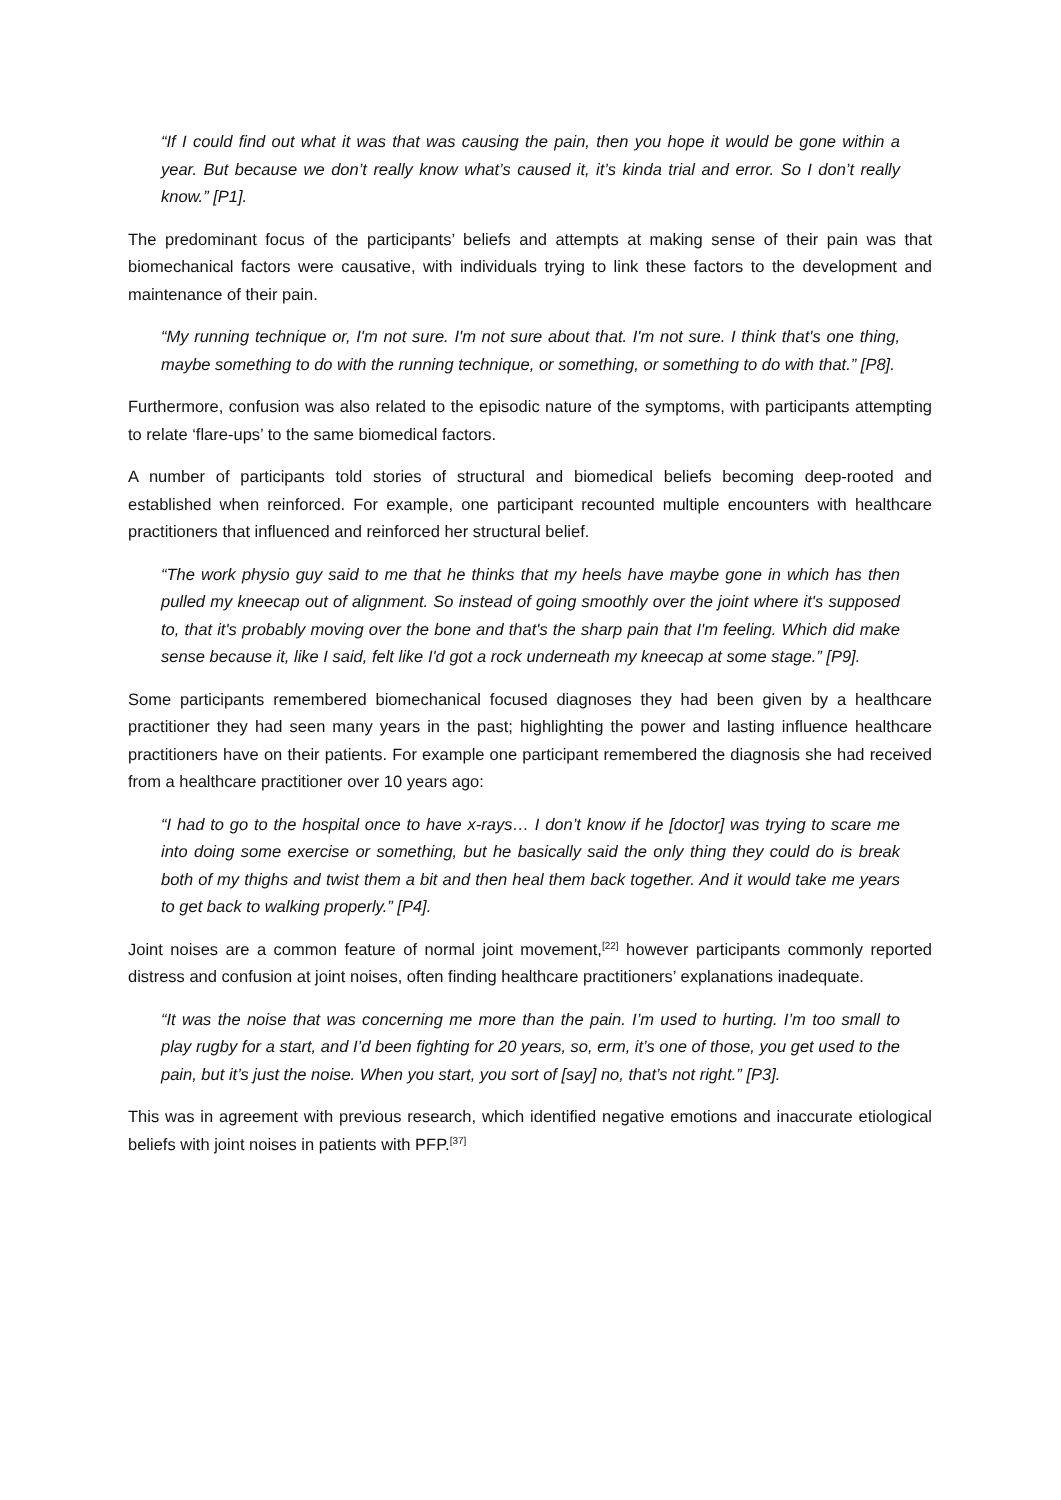“If I could find out what it was that was causing the pain, then you hope it would be gone within a year. But because we don’t really know what’s caused it, it’s kinda trial and error. So I don’t really know.” [P1].
The predominant focus of the participants’ beliefs and attempts at making sense of their pain was that biomechanical factors were causative, with individuals trying to link these factors to the development and maintenance of their pain.
“My running technique or, I'm not sure. I'm not sure about that. I'm not sure. I think that's one thing, maybe something to do with the running technique, or something, or something to do with that.” [P8].
Furthermore, confusion was also related to the episodic nature of the symptoms, with participants attempting to relate ‘flare-ups’ to the same biomedical factors.
A number of participants told stories of structural and biomedical beliefs becoming deep-rooted and established when reinforced. For example, one participant recounted multiple encounters with healthcare practitioners that influenced and reinforced her structural belief.
“The work physio guy said to me that he thinks that my heels have maybe gone in which has then pulled my kneecap out of alignment. So instead of going smoothly over the joint where it's supposed to, that it's probably moving over the bone and that's the sharp pain that I'm feeling. Which did make sense because it, like I said, felt like I'd got a rock underneath my kneecap at some stage.” [P9].
Some participants remembered biomechanical focused diagnoses they had been given by a healthcare practitioner they had seen many years in the past; highlighting the power and lasting influence healthcare practitioners have on their patients. For example one participant remembered the diagnosis she had received from a healthcare practitioner over 10 years ago:
“I had to go to the hospital once to have x-rays… I don’t know if he [doctor] was trying to scare me into doing some exercise or something, but he basically said the only thing they could do is break both of my thighs and twist them a bit and then heal them back together. And it would take me years to get back to walking properly.” [P4].
Joint noises are a common feature of normal joint movement,<sup>[22]</sup> however participants commonly reported distress and confusion at joint noises, often finding healthcare practitioners’ explanations inadequate.
“It was the noise that was concerning me more than the pain. I’m used to hurting. I’m too small to play rugby for a start, and I’d been fighting for 20 years, so, erm, it’s one of those, you get used to the pain, but it’s just the noise. When you start, you sort of [say] no, that’s not right.” [P3].
This was in agreement with previous research, which identified negative emotions and inaccurate etiological beliefs with joint noises in patients with PFP.<sup>[37]</sup>